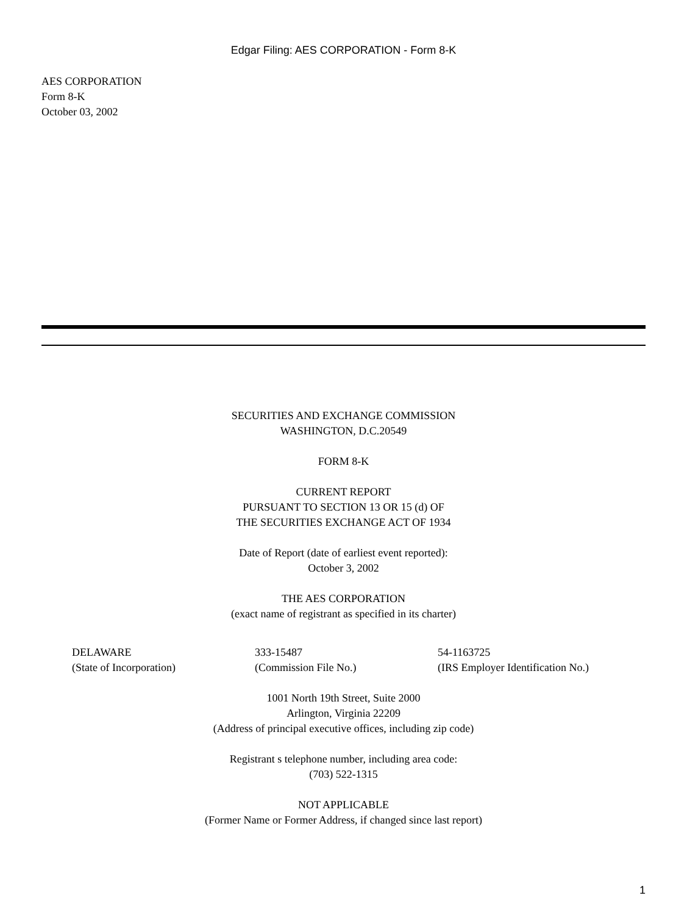Edgar Filing: AES CORPORATION - Form 8-K
AES CORPORATION
Form 8-K
October 03, 2002
SECURITIES AND EXCHANGE COMMISSION
WASHINGTON, D.C.20549
FORM 8-K
CURRENT REPORT
PURSUANT TO SECTION 13 OR 15 (d) OF
THE SECURITIES EXCHANGE ACT OF 1934
Date of Report (date of earliest event reported):
October 3, 2002
THE AES CORPORATION
(exact name of registrant as specified in its charter)
| DELAWARE | 333-15487 | 54-1163725 |
| (State of Incorporation) | (Commission File No.) | (IRS Employer Identification No.) |
1001 North 19th Street, Suite 2000
Arlington, Virginia 22209
(Address of principal executive offices, including zip code)
Registrant s telephone number, including area code:
(703) 522-1315
NOT APPLICABLE
(Former Name or Former Address, if changed since last report)
1